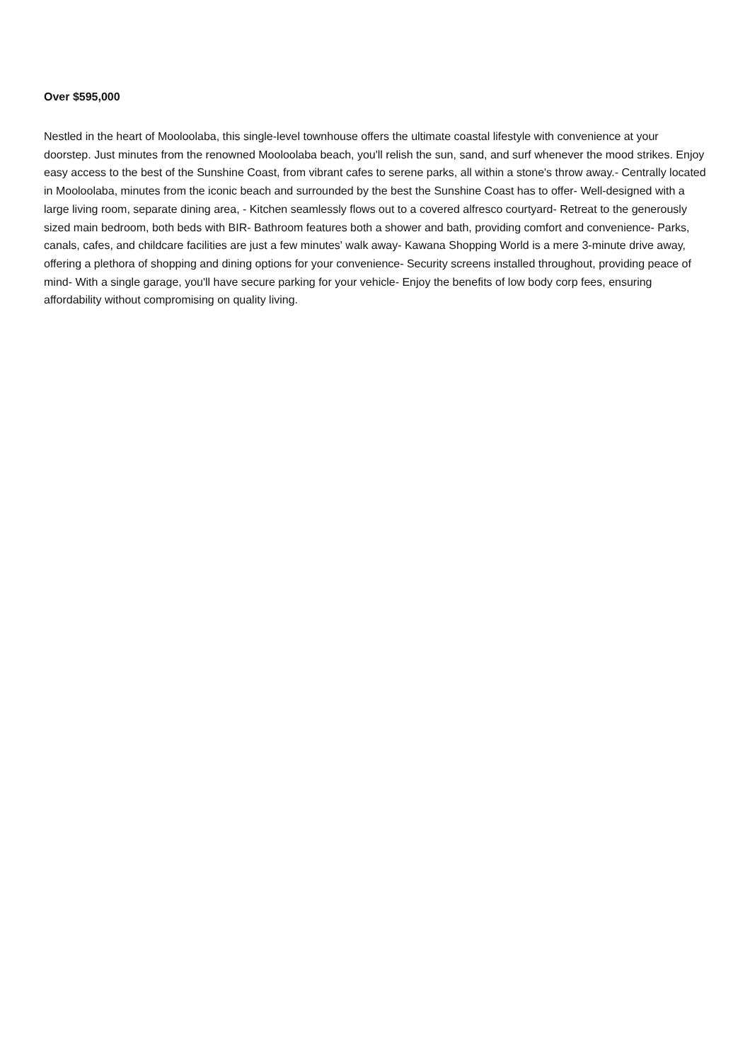Over $595,000
Nestled in the heart of Mooloolaba, this single-level townhouse offers the ultimate coastal lifestyle with convenience at your doorstep. Just minutes from the renowned Mooloolaba beach, you'll relish the sun, sand, and surf whenever the mood strikes. Enjoy easy access to the best of the Sunshine Coast, from vibrant cafes to serene parks, all within a stone's throw away.- Centrally located in Mooloolaba, minutes from the iconic beach and surrounded by the best the Sunshine Coast has to offer- Well-designed with a large living room, separate dining area, - Kitchen seamlessly flows out to a covered alfresco courtyard- Retreat to the generously sized main bedroom, both beds with BIR- Bathroom features both a shower and bath, providing comfort and convenience- Parks, canals, cafes, and childcare facilities are just a few minutes' walk away- Kawana Shopping World is a mere 3-minute drive away, offering a plethora of shopping and dining options for your convenience- Security screens installed throughout, providing peace of mind- With a single garage, you'll have secure parking for your vehicle- Enjoy the benefits of low body corp fees, ensuring affordability without compromising on quality living.